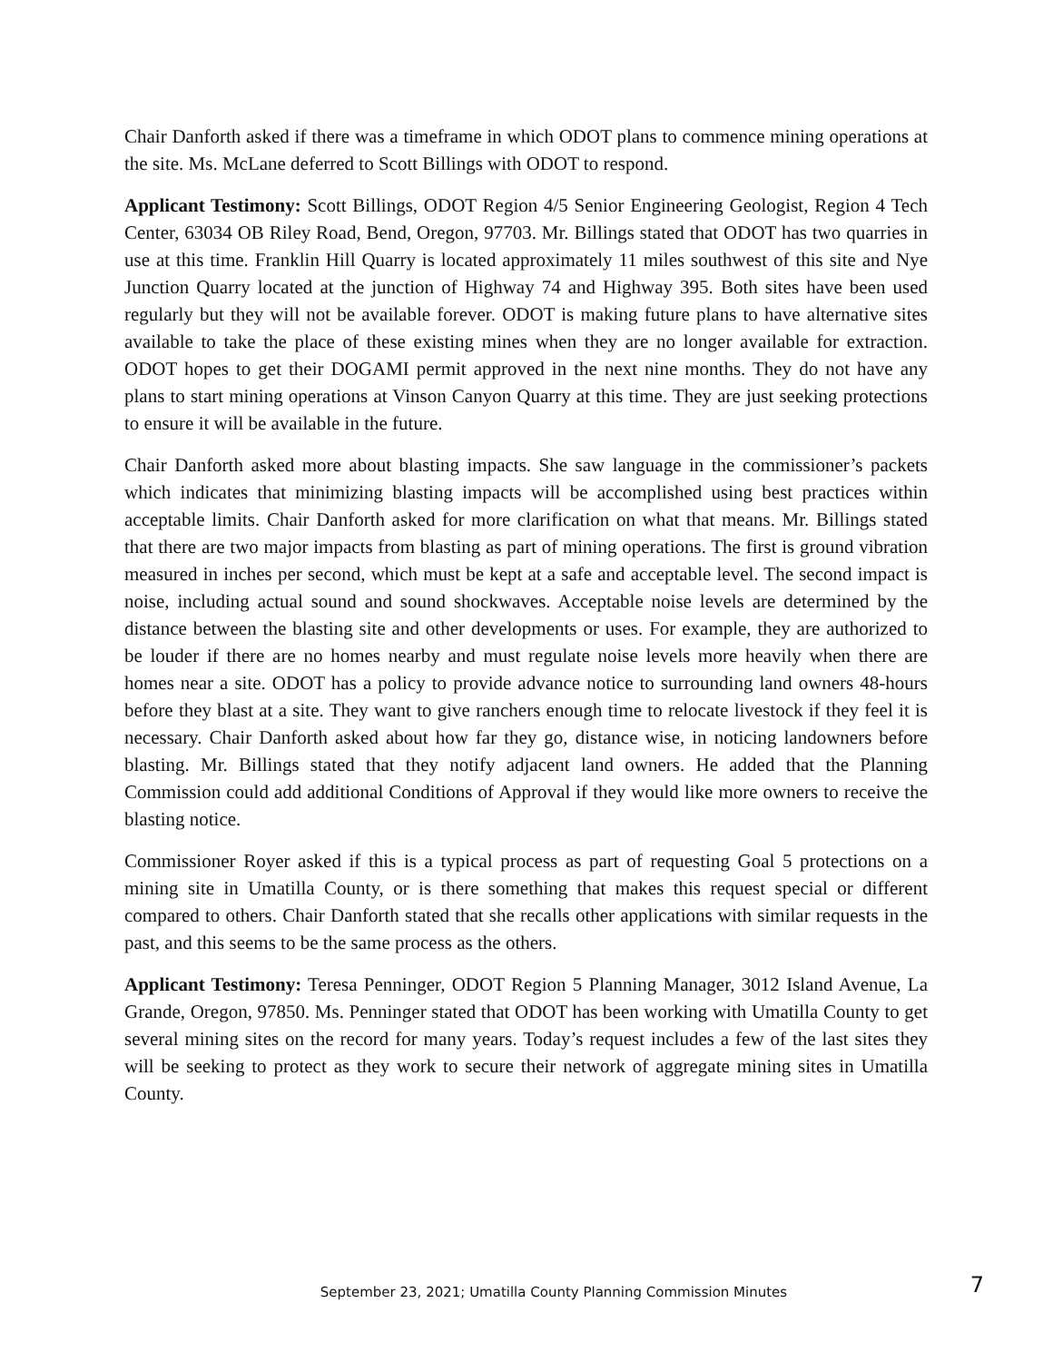Chair Danforth asked if there was a timeframe in which ODOT plans to commence mining operations at the site. Ms. McLane deferred to Scott Billings with ODOT to respond.
Applicant Testimony: Scott Billings, ODOT Region 4/5 Senior Engineering Geologist, Region 4 Tech Center, 63034 OB Riley Road, Bend, Oregon, 97703. Mr. Billings stated that ODOT has two quarries in use at this time. Franklin Hill Quarry is located approximately 11 miles southwest of this site and Nye Junction Quarry located at the junction of Highway 74 and Highway 395. Both sites have been used regularly but they will not be available forever. ODOT is making future plans to have alternative sites available to take the place of these existing mines when they are no longer available for extraction. ODOT hopes to get their DOGAMI permit approved in the next nine months. They do not have any plans to start mining operations at Vinson Canyon Quarry at this time. They are just seeking protections to ensure it will be available in the future.
Chair Danforth asked more about blasting impacts. She saw language in the commissioner’s packets which indicates that minimizing blasting impacts will be accomplished using best practices within acceptable limits. Chair Danforth asked for more clarification on what that means. Mr. Billings stated that there are two major impacts from blasting as part of mining operations. The first is ground vibration measured in inches per second, which must be kept at a safe and acceptable level. The second impact is noise, including actual sound and sound shockwaves. Acceptable noise levels are determined by the distance between the blasting site and other developments or uses. For example, they are authorized to be louder if there are no homes nearby and must regulate noise levels more heavily when there are homes near a site. ODOT has a policy to provide advance notice to surrounding land owners 48-hours before they blast at a site. They want to give ranchers enough time to relocate livestock if they feel it is necessary. Chair Danforth asked about how far they go, distance wise, in noticing landowners before blasting. Mr. Billings stated that they notify adjacent land owners. He added that the Planning Commission could add additional Conditions of Approval if they would like more owners to receive the blasting notice.
Commissioner Royer asked if this is a typical process as part of requesting Goal 5 protections on a mining site in Umatilla County, or is there something that makes this request special or different compared to others. Chair Danforth stated that she recalls other applications with similar requests in the past, and this seems to be the same process as the others.
Applicant Testimony: Teresa Penninger, ODOT Region 5 Planning Manager, 3012 Island Avenue, La Grande, Oregon, 97850. Ms. Penninger stated that ODOT has been working with Umatilla County to get several mining sites on the record for many years. Today’s request includes a few of the last sites they will be seeking to protect as they work to secure their network of aggregate mining sites in Umatilla County.
September 23, 2021; Umatilla County Planning Commission Minutes
7